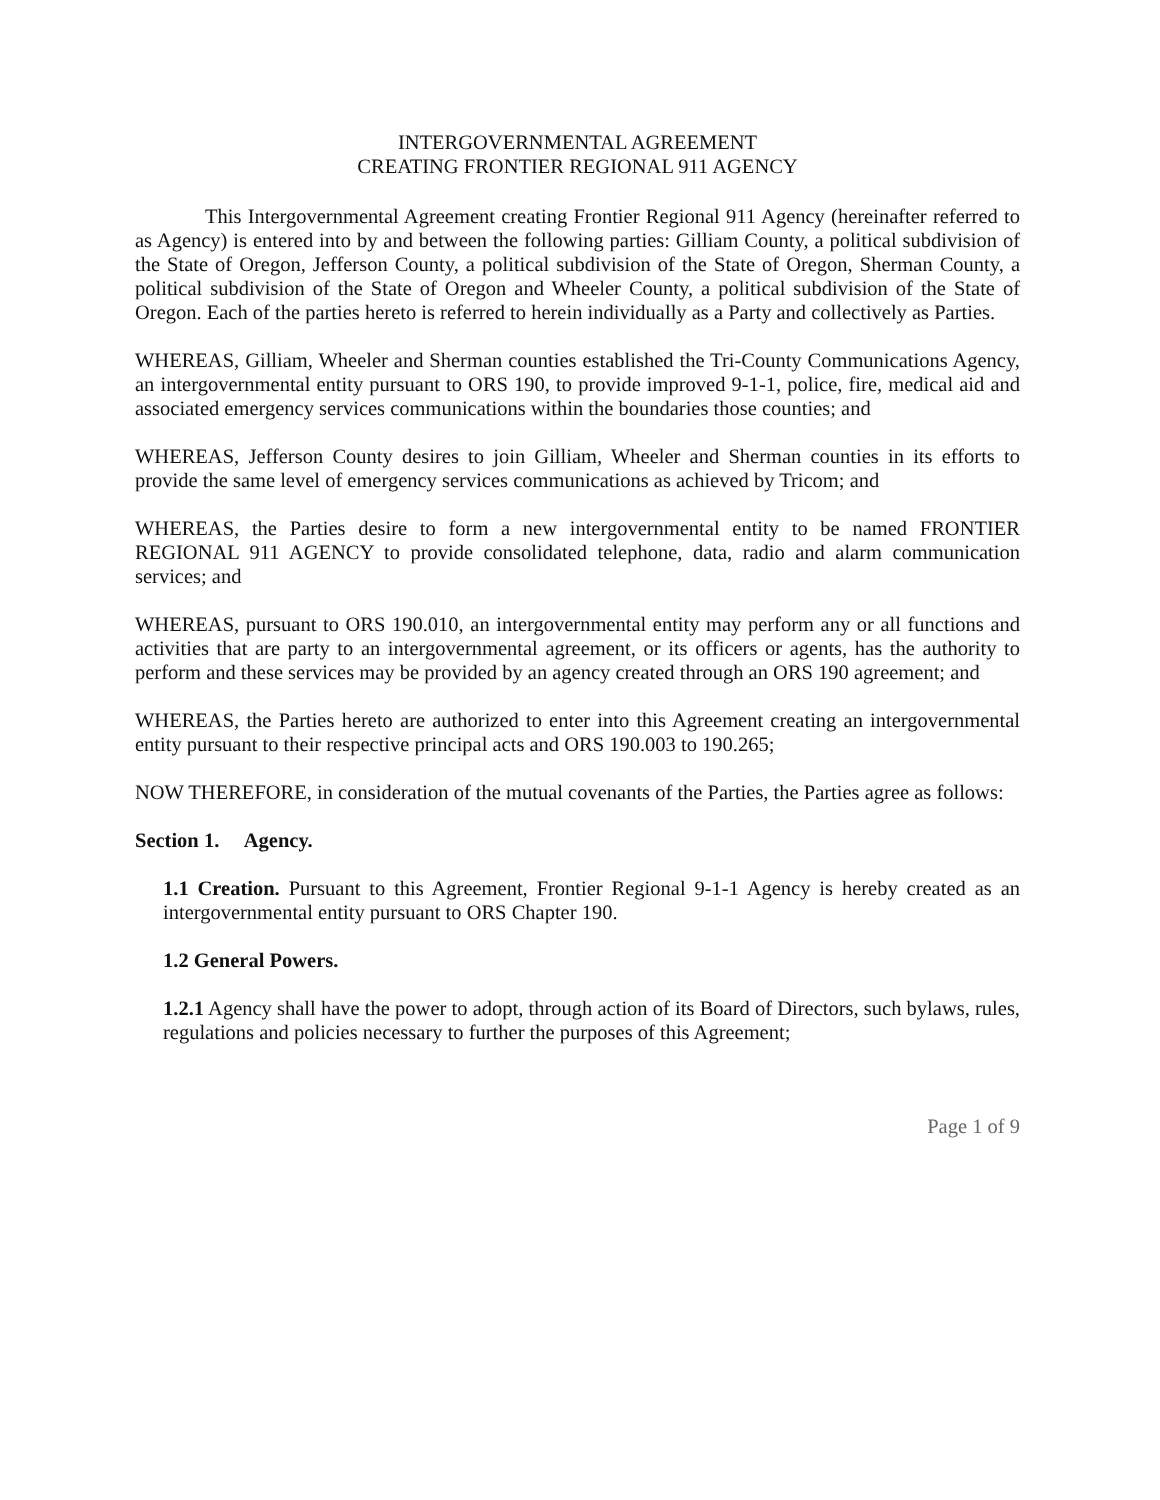INTERGOVERNMENTAL AGREEMENT
CREATING FRONTIER REGIONAL 911 AGENCY
This Intergovernmental Agreement creating Frontier Regional 911 Agency (hereinafter referred to as Agency) is entered into by and between the following parties: Gilliam County, a political subdivision of the State of Oregon, Jefferson County, a political subdivision of the State of Oregon, Sherman County, a political subdivision of the State of Oregon and Wheeler County, a political subdivision of the State of Oregon. Each of the parties hereto is referred to herein individually as a Party and collectively as Parties.
WHEREAS, Gilliam, Wheeler and Sherman counties established the Tri-County Communications Agency, an intergovernmental entity pursuant to ORS 190, to provide improved 9-1-1, police, fire, medical aid and associated emergency services communications within the boundaries those counties; and
WHEREAS, Jefferson County desires to join Gilliam, Wheeler and Sherman counties in its efforts to provide the same level of emergency services communications as achieved by Tricom; and
WHEREAS, the Parties desire to form a new intergovernmental entity to be named FRONTIER REGIONAL 911 AGENCY to provide consolidated telephone, data, radio and alarm communication services; and
WHEREAS, pursuant to ORS 190.010, an intergovernmental entity may perform any or all functions and activities that are party to an intergovernmental agreement, or its officers or agents, has the authority to perform and these services may be provided by an agency created through an ORS 190 agreement; and
WHEREAS, the Parties hereto are authorized to enter into this Agreement creating an intergovernmental entity pursuant to their respective principal acts and ORS 190.003 to 190.265;
NOW THEREFORE, in consideration of the mutual covenants of the Parties, the Parties agree as follows:
Section 1. Agency.
1.1 Creation. Pursuant to this Agreement, Frontier Regional 9-1-1 Agency is hereby created as an intergovernmental entity pursuant to ORS Chapter 190.
1.2 General Powers.
1.2.1 Agency shall have the power to adopt, through action of its Board of Directors, such bylaws, rules, regulations and policies necessary to further the purposes of this Agreement;
Page 1 of 9